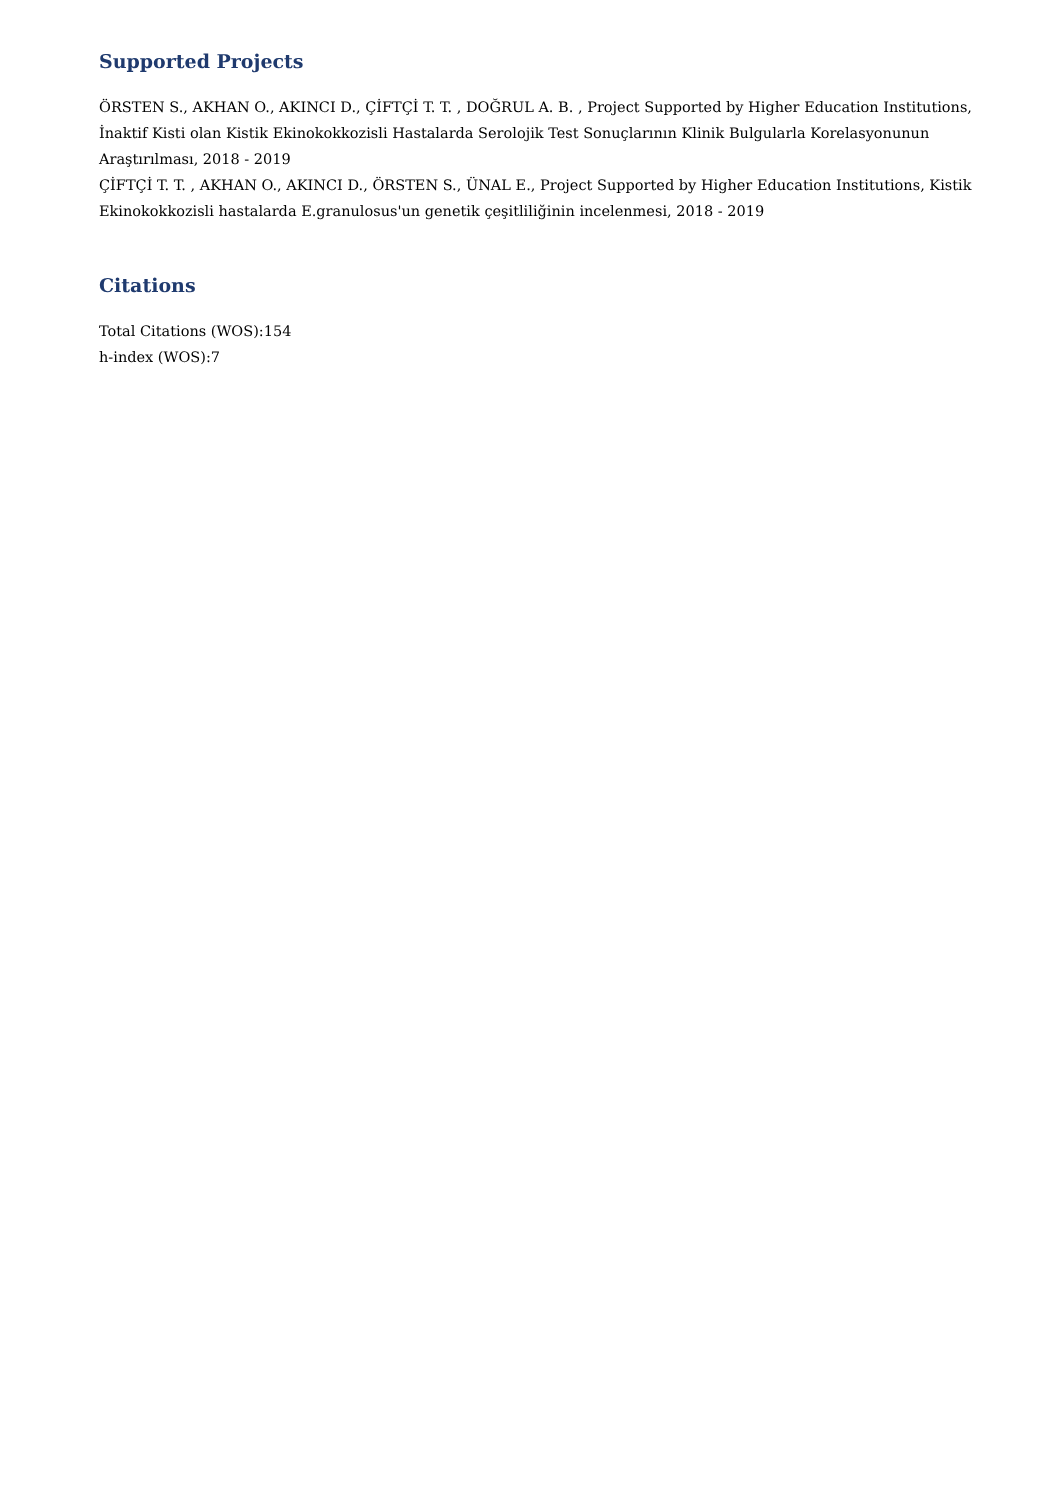Supported Projects
ÖRSTEN S., AKHAN O., AKINCI D., ÇİFTÇİ T. T. , DOĞRUL A. B. , Project Supported by Higher Education Institutions, İnaktif Kisti olan Kistik Ekinokokkozisli Hastalarda Serolojik Test Sonuçlarının Klinik Bulgularla Korelasyonunun Araştırılması, 2018 - 2019
ÇİFTÇİ T. T. , AKHAN O., AKINCI D., ÖRSTEN S., ÜNAL E., Project Supported by Higher Education Institutions, Kistik Ekinokokkozisli hastalarda E.granulosus'un genetik çeşitliliğinin incelenmesi, 2018 - 2019
Citations
Total Citations (WOS):154
h-index (WOS):7